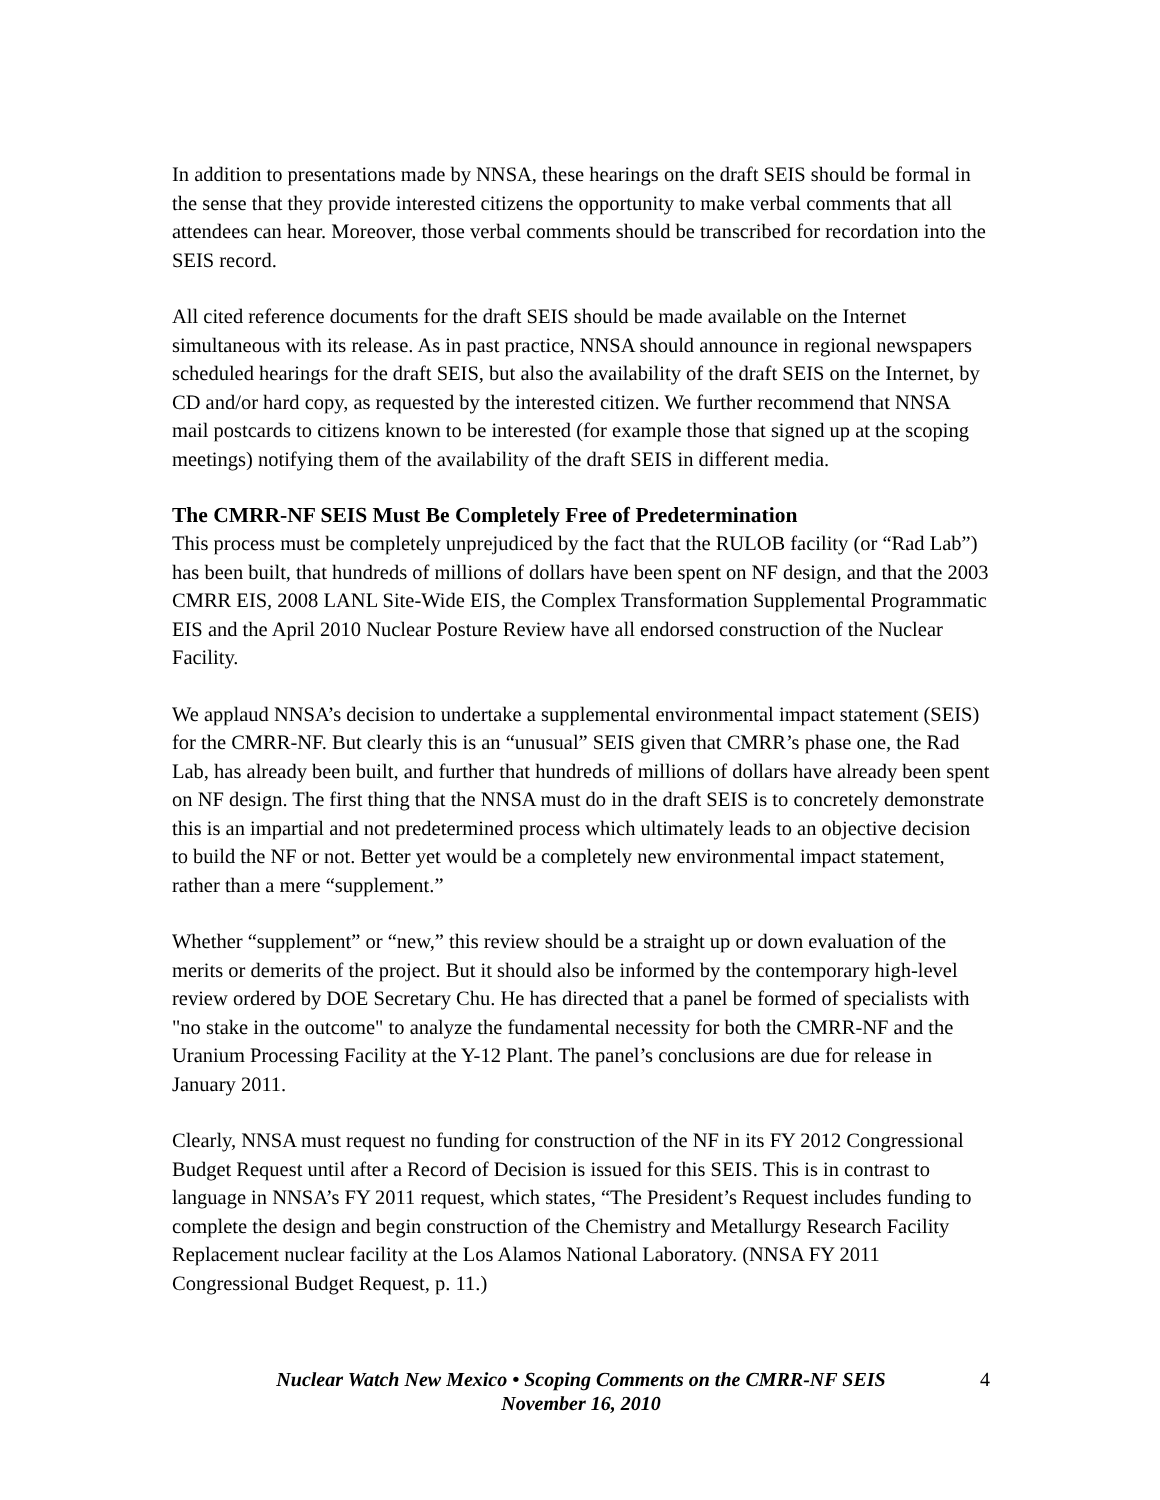In addition to presentations made by NNSA, these hearings on the draft SEIS should be formal in the sense that they provide interested citizens the opportunity to make verbal comments that all attendees can hear. Moreover, those verbal comments should be transcribed for recordation into the SEIS record.
All cited reference documents for the draft SEIS should be made available on the Internet simultaneous with its release. As in past practice, NNSA should announce in regional newspapers scheduled hearings for the draft SEIS, but also the availability of the draft SEIS on the Internet, by CD and/or hard copy, as requested by the interested citizen. We further recommend that NNSA mail postcards to citizens known to be interested (for example those that signed up at the scoping meetings) notifying them of the availability of the draft SEIS in different media.
The CMRR-NF SEIS Must Be Completely Free of Predetermination
This process must be completely unprejudiced by the fact that the RULOB facility (or “Rad Lab”) has been built, that hundreds of millions of dollars have been spent on NF design, and that the 2003 CMRR EIS, 2008 LANL Site-Wide EIS, the Complex Transformation Supplemental Programmatic EIS and the April 2010 Nuclear Posture Review have all endorsed construction of the Nuclear Facility.
We applaud NNSA’s decision to undertake a supplemental environmental impact statement (SEIS) for the CMRR-NF. But clearly this is an “unusual” SEIS given that CMRR’s phase one, the Rad Lab, has already been built, and further that hundreds of millions of dollars have already been spent on NF design. The first thing that the NNSA must do in the draft SEIS is to concretely demonstrate this is an impartial and not predetermined process which ultimately leads to an objective decision to build the NF or not. Better yet would be a completely new environmental impact statement, rather than a mere “supplement.”
Whether “supplement” or “new,” this review should be a straight up or down evaluation of the merits or demerits of the project. But it should also be informed by the contemporary high-level review ordered by DOE Secretary Chu. He has directed that a panel be formed of specialists with "no stake in the outcome" to analyze the fundamental necessity for both the CMRR-NF and the Uranium Processing Facility at the Y-12 Plant. The panel’s conclusions are due for release in January 2011.
Clearly, NNSA must request no funding for construction of the NF in its FY 2012 Congressional Budget Request until after a Record of Decision is issued for this SEIS. This is in contrast to language in NNSA’s FY 2011 request, which states, “The President’s Request includes funding to complete the design and begin construction of the Chemistry and Metallurgy Research Facility Replacement nuclear facility at the Los Alamos National Laboratory. (NNSA FY 2011 Congressional Budget Request, p. 11.)
Nuclear Watch New Mexico • Scoping Comments on the CMRR-NF SEIS
November 16, 2010
4